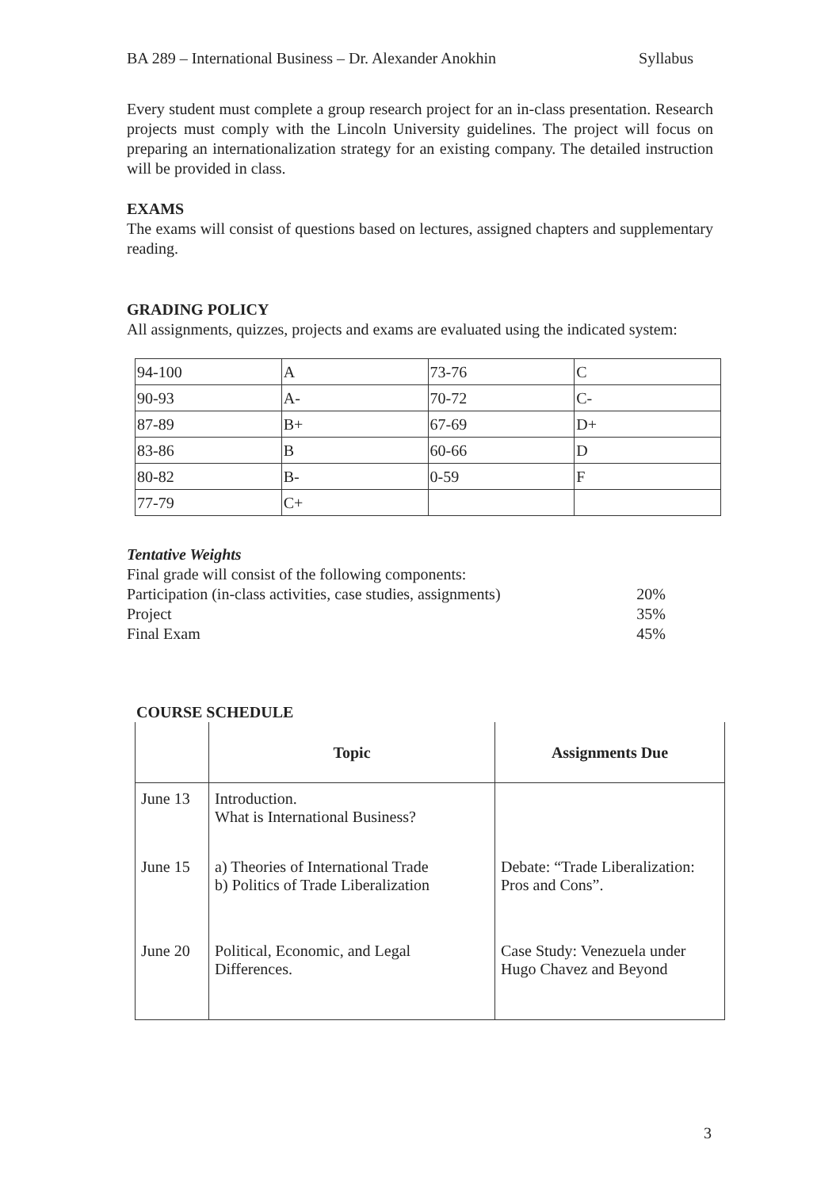BA 289 – International Business – Dr. Alexander Anokhin Syllabus
Every student must complete a group research project for an in-class presentation. Research projects must comply with the Lincoln University guidelines. The project will focus on preparing an internationalization strategy for an existing company. The detailed instruction will be provided in class.
EXAMS
The exams will consist of questions based on lectures, assigned chapters and supplementary reading.
GRADING POLICY
All assignments, quizzes, projects and exams are evaluated using the indicated system:
| 94-100 | A | 73-76 | C |
| 90-93 | A- | 70-72 | C- |
| 87-89 | B+ | 67-69 | D+ |
| 83-86 | B | 60-66 | D |
| 80-82 | B- | 0-59 | F |
| 77-79 | C+ | | |
Tentative Weights
Final grade will consist of the following components:
Participation (in-class activities, case studies, assignments) 20%
Project 35%
Final Exam 45%
COURSE SCHEDULE
| | Topic | Assignments Due |
| --- | --- | --- |
| June 13 | Introduction. What is International Business? | |
| June 15 | a) Theories of International Trade b) Politics of Trade Liberalization | Debate: “Trade Liberalization: Pros and Cons”. |
| June 20 | Political, Economic, and Legal Differences. | Case Study: Venezuela under Hugo Chavez and Beyond |
3